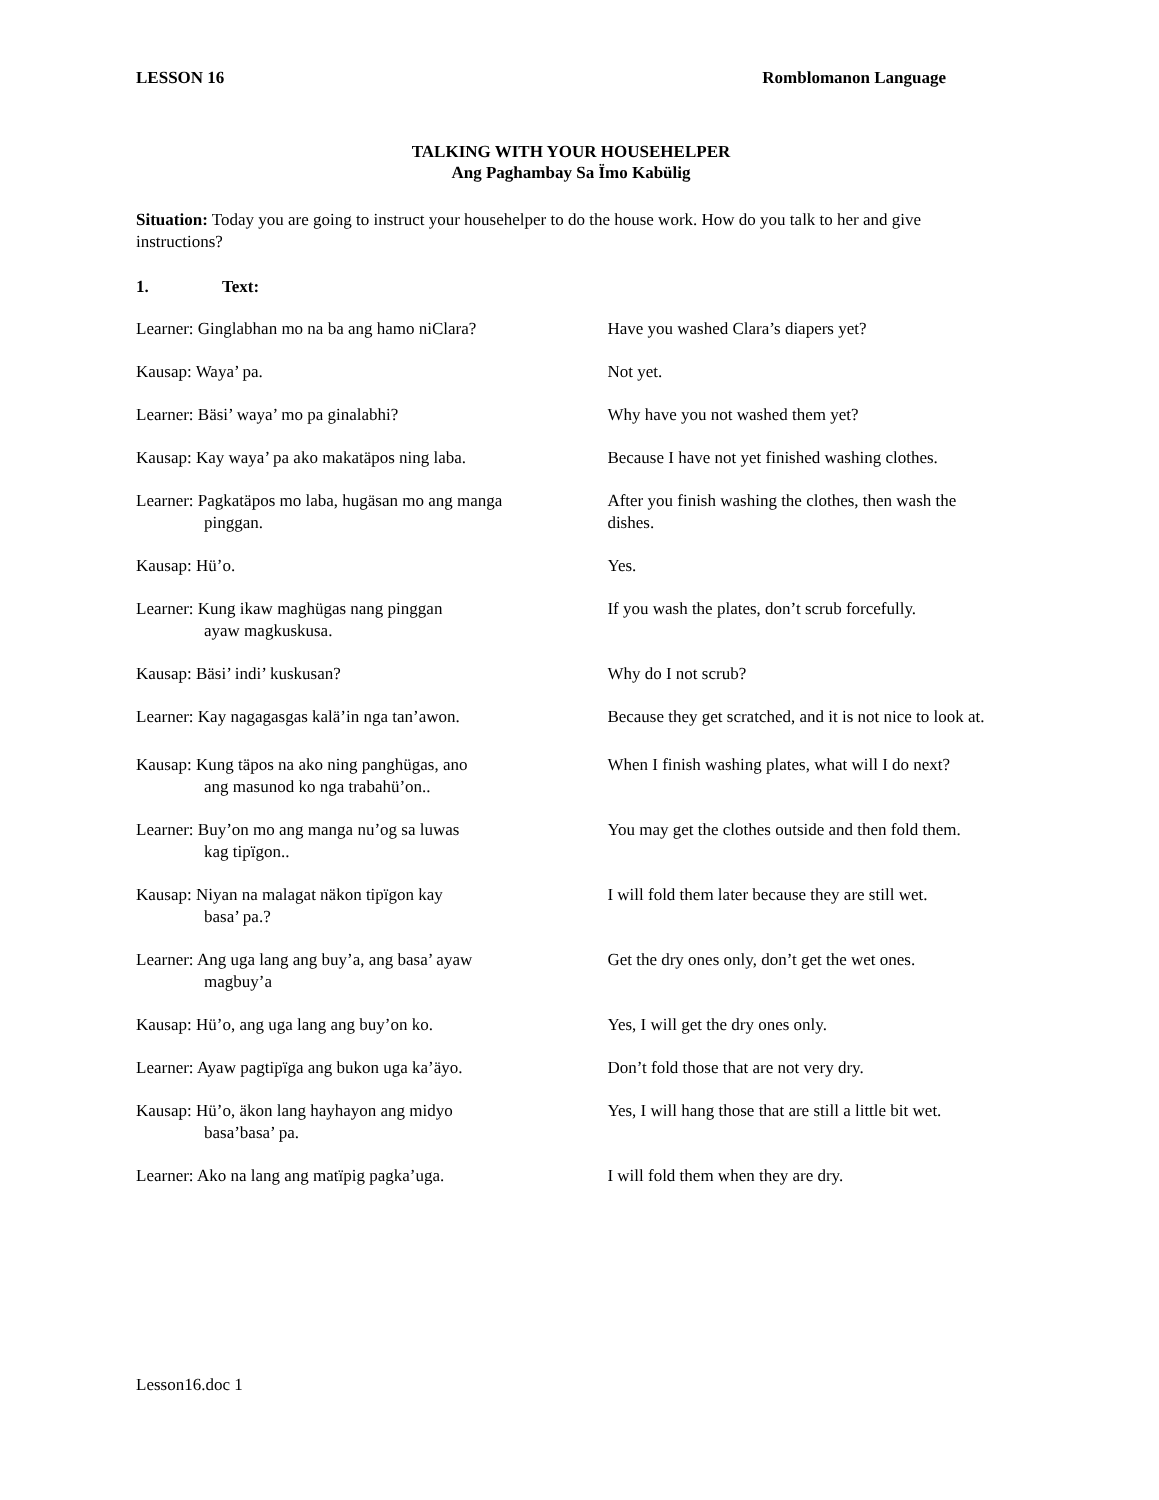LESSON 16 Romblomanon Language
TALKING WITH YOUR HOUSEHELPER
Ang Paghambay Sa Ïmo Kabülig
Situation: Today you are going to instruct your househelper to do the house work. How do you talk to her and give instructions?
1. Text:
Learner: Ginglabhan mo na ba ang hamo niClara? Have you washed Clara’s diapers yet?
Kausap: Waya’ pa. Not yet.
Learner: Bäsi’ waya’ mo pa ginalabhi? Why have you not washed them yet?
Kausap: Kay waya’ pa ako makatäpos ning laba. Because I have not yet finished washing clothes.
Learner: Pagkatäpos mo laba, hugäsan mo ang manga
pinggan.
After you finish washing the clothes, then wash the dishes.
Kausap: Hü’o. Yes.
Learner: Kung ikaw maghügas nang pinggan
ayaw magkuskusa.
If you wash the plates, don’t scrub forcefully.
Kausap: Bäsi’ indi’ kuskusan? Why do I not scrub?
Learner: Kay nagagasgas kalä’in nga tan’awon. Because they get scratched, and it is not nice to look at.
Kausap: Kung täpos na ako ning panghügas, ano
ang masunod ko nga trabahü’on..
When I finish washing plates, what will I do next?
Learner: Buy’on mo ang manga nu’og sa luwas
kag tipïgon..
You may get the clothes outside and then fold them.
Kausap: Niyan na malagat näkon tipïgon kay
basa’ pa.?
I will fold them later because they are still wet.
Learner: Ang uga lang ang buy’a, ang basa’ ayaw
magbuy’a
Get the dry ones only, don’t get the wet ones.
Kausap: Hü’o, ang uga lang ang buy’on ko. Yes, I will get the dry ones only.
Learner: Ayaw pagtipïga ang bukon uga ka’äyo. Don’t fold those that are not very dry.
Kausap: Hü’o, äkon lang hayhayon ang midyo
basa’basa’ pa.
Yes, I will hang those that are still a little bit wet.
Learner: Ako na lang ang matïpig pagka’uga. I will fold them when they are dry.
Lesson16.doc 1